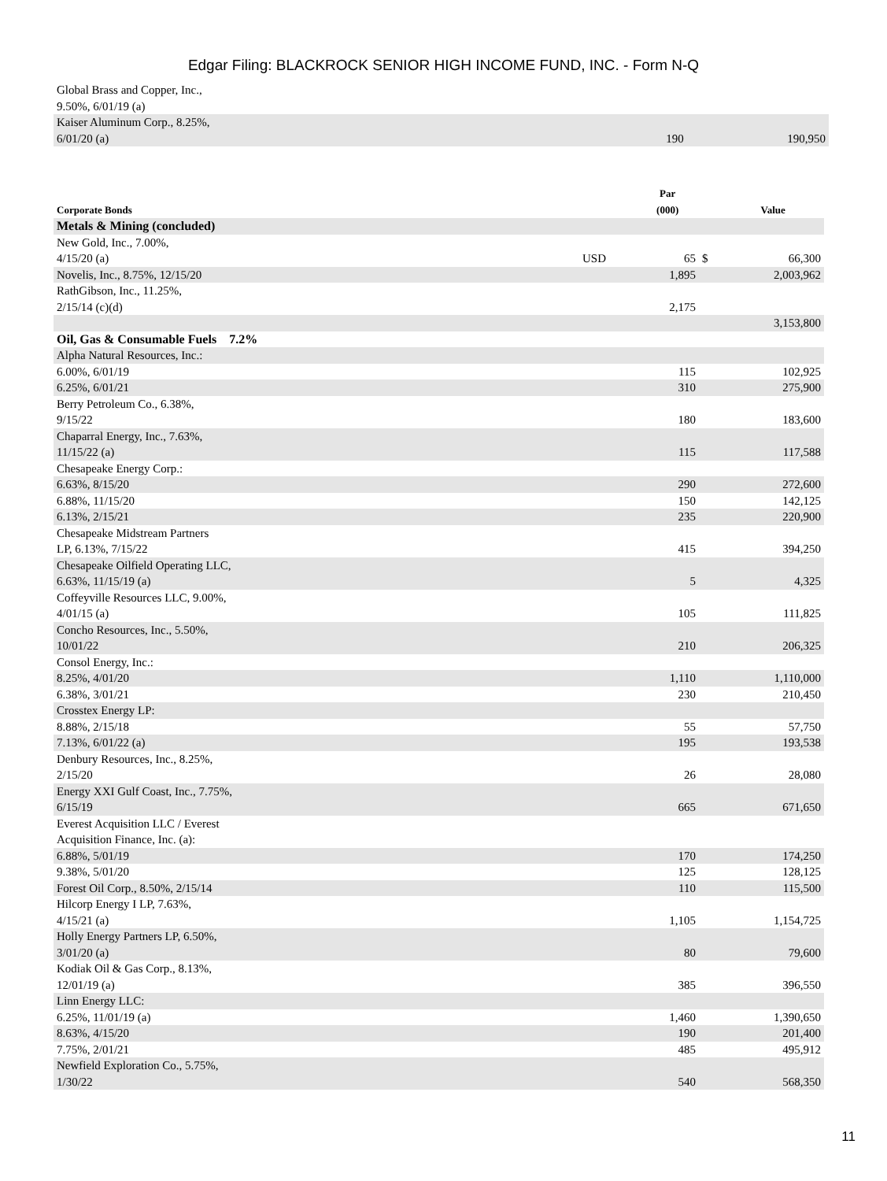Edgar Filing: BLACKROCK SENIOR HIGH INCOME FUND, INC. - Form N-Q
| Global Brass and Copper, Inc., 9.50%, 6/01/19 (a) | | |
| Kaiser Aluminum Corp., 8.25%, 6/01/20 (a) | 190 | 190,950 |
| Corporate Bonds | | Par (000) | | Value |
| --- | --- | --- | --- | --- |
| Metals & Mining (concluded) | | | | |
| New Gold, Inc., 7.00%, 4/15/20 (a) | USD | 65 | $ | 66,300 |
| Novelis, Inc., 8.75%, 12/15/20 | | 1,895 | | 2,003,962 |
| RathGibson, Inc., 11.25%, 2/15/14 (c)(d) | | 2,175 | | |
| | | | | 3,153,800 |
| Oil, Gas & Consumable Fuels 7.2% | | | | |
| Alpha Natural Resources, Inc.: | | | | |
| 6.00%, 6/01/19 | | 115 | | 102,925 |
| 6.25%, 6/01/21 | | 310 | | 275,900 |
| Berry Petroleum Co., 6.38%, 9/15/22 | | 180 | | 183,600 |
| Chaparral Energy, Inc., 7.63%, 11/15/22 (a) | | 115 | | 117,588 |
| Chesapeake Energy Corp.: | | | | |
| 6.63%, 8/15/20 | | 290 | | 272,600 |
| 6.88%, 11/15/20 | | 150 | | 142,125 |
| 6.13%, 2/15/21 | | 235 | | 220,900 |
| Chesapeake Midstream Partners LP, 6.13%, 7/15/22 | | 415 | | 394,250 |
| Chesapeake Oilfield Operating LLC, 6.63%, 11/15/19 (a) | | 5 | | 4,325 |
| Coffeyville Resources LLC, 9.00%, 4/01/15 (a) | | 105 | | 111,825 |
| Concho Resources, Inc., 5.50%, 10/01/22 | | 210 | | 206,325 |
| Consol Energy, Inc.: | | | | |
| 8.25%, 4/01/20 | | 1,110 | | 1,110,000 |
| 6.38%, 3/01/21 | | 230 | | 210,450 |
| Crosstex Energy LP: | | | | |
| 8.88%, 2/15/18 | | 55 | | 57,750 |
| 7.13%, 6/01/22 (a) | | 195 | | 193,538 |
| Denbury Resources, Inc., 8.25%, 2/15/20 | | 26 | | 28,080 |
| Energy XXI Gulf Coast, Inc., 7.75%, 6/15/19 | | 665 | | 671,650 |
| Everest Acquisition LLC / Everest Acquisition Finance, Inc. (a): | | | | |
| 6.88%, 5/01/19 | | 170 | | 174,250 |
| 9.38%, 5/01/20 | | 125 | | 128,125 |
| Forest Oil Corp., 8.50%, 2/15/14 | | 110 | | 115,500 |
| Hilcorp Energy I LP, 7.63%, 4/15/21 (a) | | 1,105 | | 1,154,725 |
| Holly Energy Partners LP, 6.50%, 3/01/20 (a) | | 80 | | 79,600 |
| Kodiak Oil & Gas Corp., 8.13%, 12/01/19 (a) | | 385 | | 396,550 |
| Linn Energy LLC: | | | | |
| 6.25%, 11/01/19 (a) | | 1,460 | | 1,390,650 |
| 8.63%, 4/15/20 | | 190 | | 201,400 |
| 7.75%, 2/01/21 | | 485 | | 495,912 |
| Newfield Exploration Co., 5.75%, 1/30/22 | | 540 | | 568,350 |
11